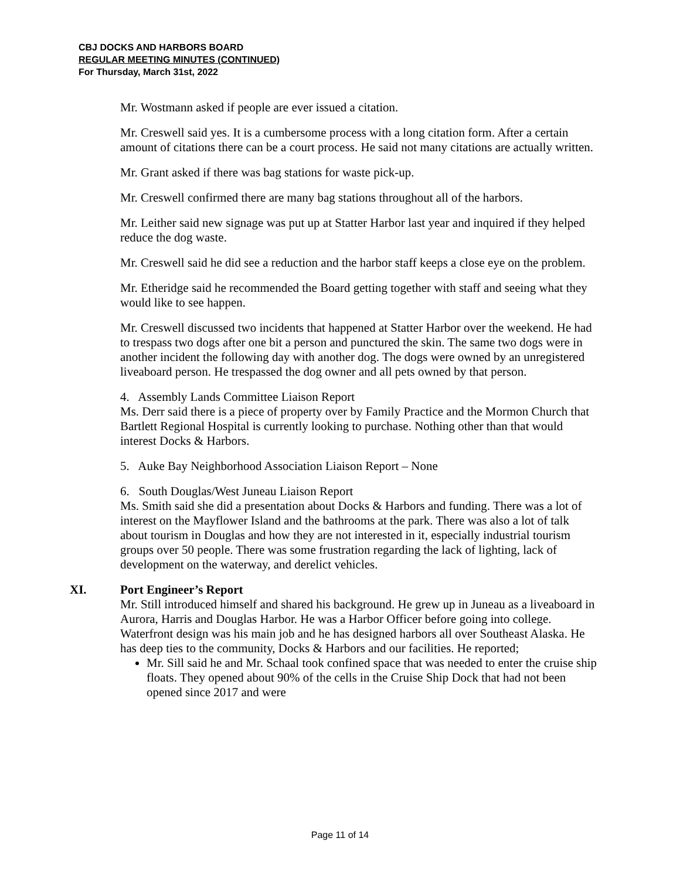CBJ DOCKS AND HARBORS BOARD
REGULAR MEETING MINUTES (CONTINUED)
For Thursday, March 31st, 2022
Mr. Wostmann asked if people are ever issued a citation.
Mr. Creswell said yes. It is a cumbersome process with a long citation form. After a certain amount of citations there can be a court process. He said not many citations are actually written.
Mr. Grant asked if there was bag stations for waste pick-up.
Mr. Creswell confirmed there are many bag stations throughout all of the harbors.
Mr. Leither said new signage was put up at Statter Harbor last year and inquired if they helped reduce the dog waste.
Mr. Creswell said he did see a reduction and the harbor staff keeps a close eye on the problem.
Mr. Etheridge said he recommended the Board getting together with staff and seeing what they would like to see happen.
Mr. Creswell discussed two incidents that happened at Statter Harbor over the weekend. He had to trespass two dogs after one bit a person and punctured the skin. The same two dogs were in another incident the following day with another dog. The dogs were owned by an unregistered liveaboard person. He trespassed the dog owner and all pets owned by that person.
4. Assembly Lands Committee Liaison Report
Ms. Derr said there is a piece of property over by Family Practice and the Mormon Church that Bartlett Regional Hospital is currently looking to purchase. Nothing other than that would interest Docks & Harbors.
5. Auke Bay Neighborhood Association Liaison Report – None
6. South Douglas/West Juneau Liaison Report
Ms. Smith said she did a presentation about Docks & Harbors and funding. There was a lot of interest on the Mayflower Island and the bathrooms at the park. There was also a lot of talk about tourism in Douglas and how they are not interested in it, especially industrial tourism groups over 50 people. There was some frustration regarding the lack of lighting, lack of development on the waterway, and derelict vehicles.
XI. Port Engineer’s Report
Mr. Still introduced himself and shared his background. He grew up in Juneau as a liveaboard in Aurora, Harris and Douglas Harbor. He was a Harbor Officer before going into college. Waterfront design was his main job and he has designed harbors all over Southeast Alaska. He has deep ties to the community, Docks & Harbors and our facilities. He reported;
Mr. Sill said he and Mr. Schaal took confined space that was needed to enter the cruise ship floats. They opened about 90% of the cells in the Cruise Ship Dock that had not been opened since 2017 and were
Page 11 of 14